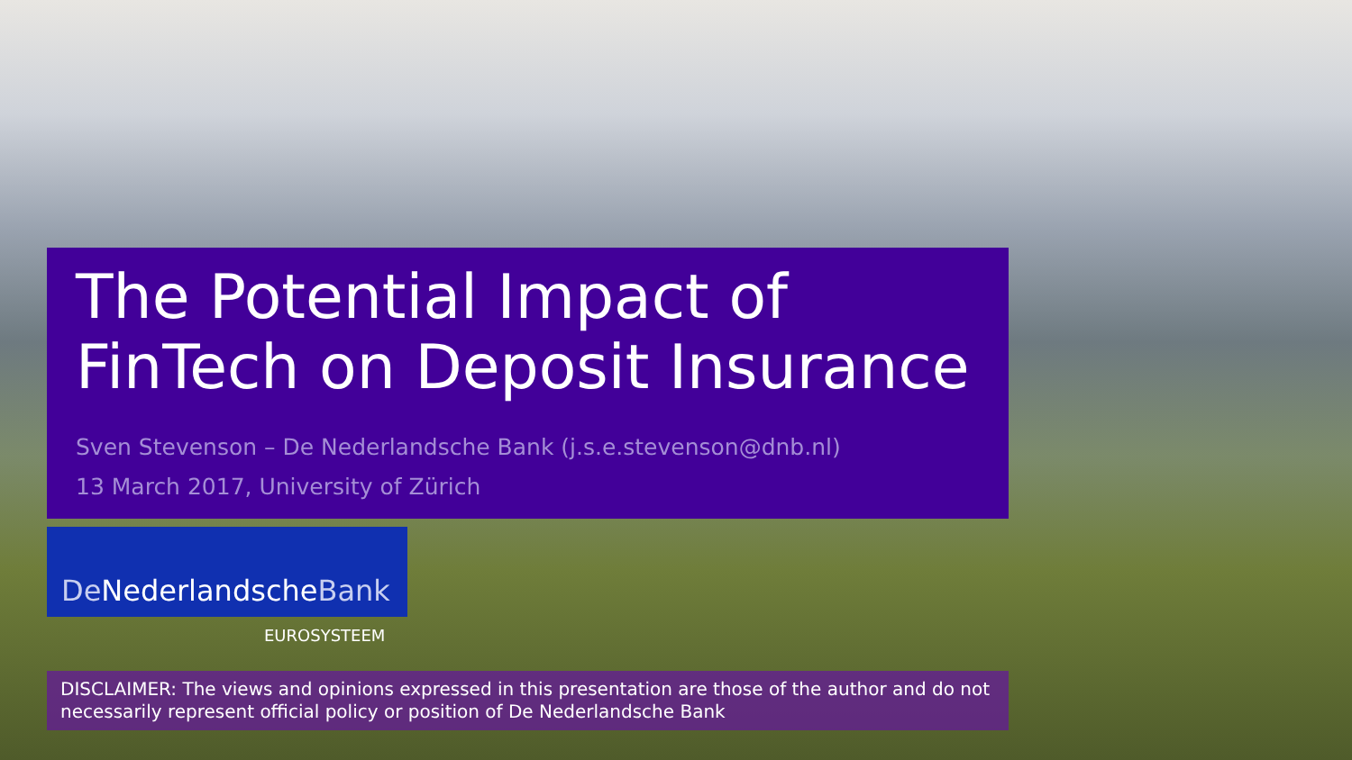The Potential Impact of
FinTech on Deposit Insurance
Sven Stevenson – De Nederlandsche Bank (j.s.e.stevenson@dnb.nl)
13 March 2017, University of Zürich
De NederlandscheBank
EUROSYSTEEM
DISCLAIMER: The views and opinions expressed in this presentation are those of the author and do not necessarily represent official policy or position of De Nederlandsche Bank